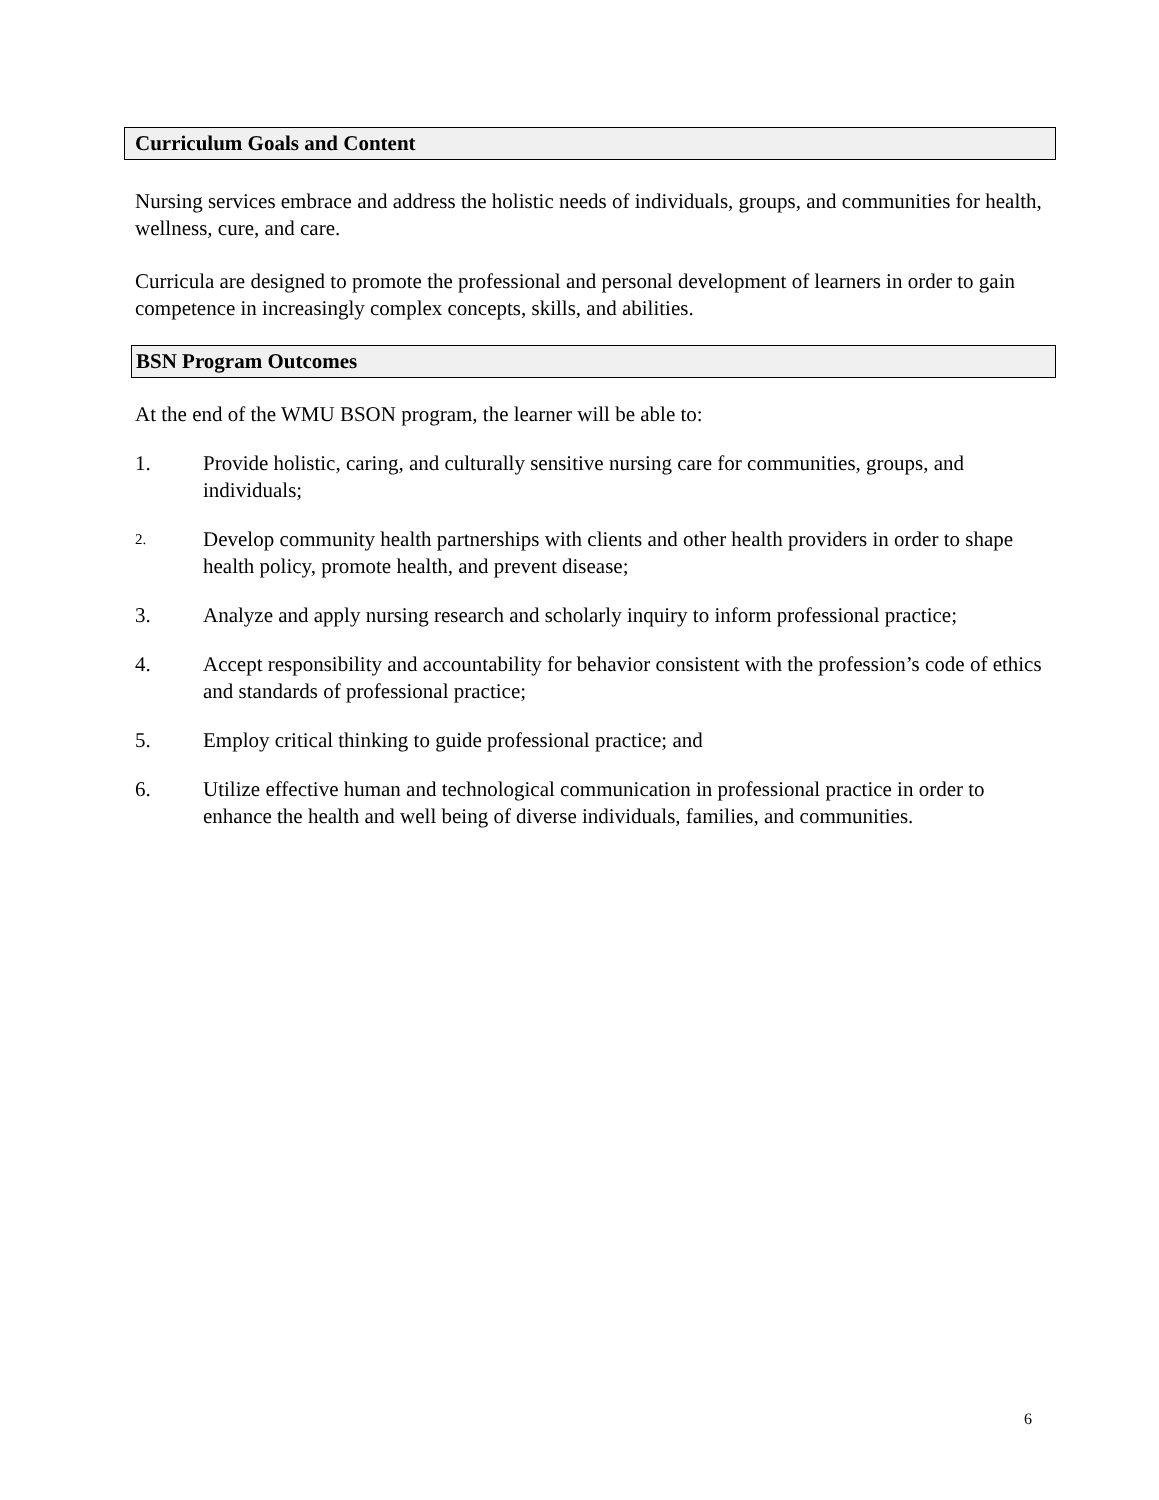Curriculum Goals and Content
Nursing services embrace and address the holistic needs of individuals, groups, and communities for health, wellness, cure, and care.
Curricula are designed to promote the professional and personal development of learners in order to gain competence in increasingly complex concepts, skills, and abilities.
BSN Program Outcomes
At the end of the WMU BSON program, the learner will be able to:
1. Provide holistic, caring, and culturally sensitive nursing care for communities, groups, and individuals;
2. Develop community health partnerships with clients and other health providers in order to shape health policy, promote health, and prevent disease;
3. Analyze and apply nursing research and scholarly inquiry to inform professional practice;
4. Accept responsibility and accountability for behavior consistent with the profession’s code of ethics and standards of professional practice;
5. Employ critical thinking to guide professional practice; and
6. Utilize effective human and technological communication in professional practice in order to enhance the health and well being of diverse individuals, families, and communities.
6